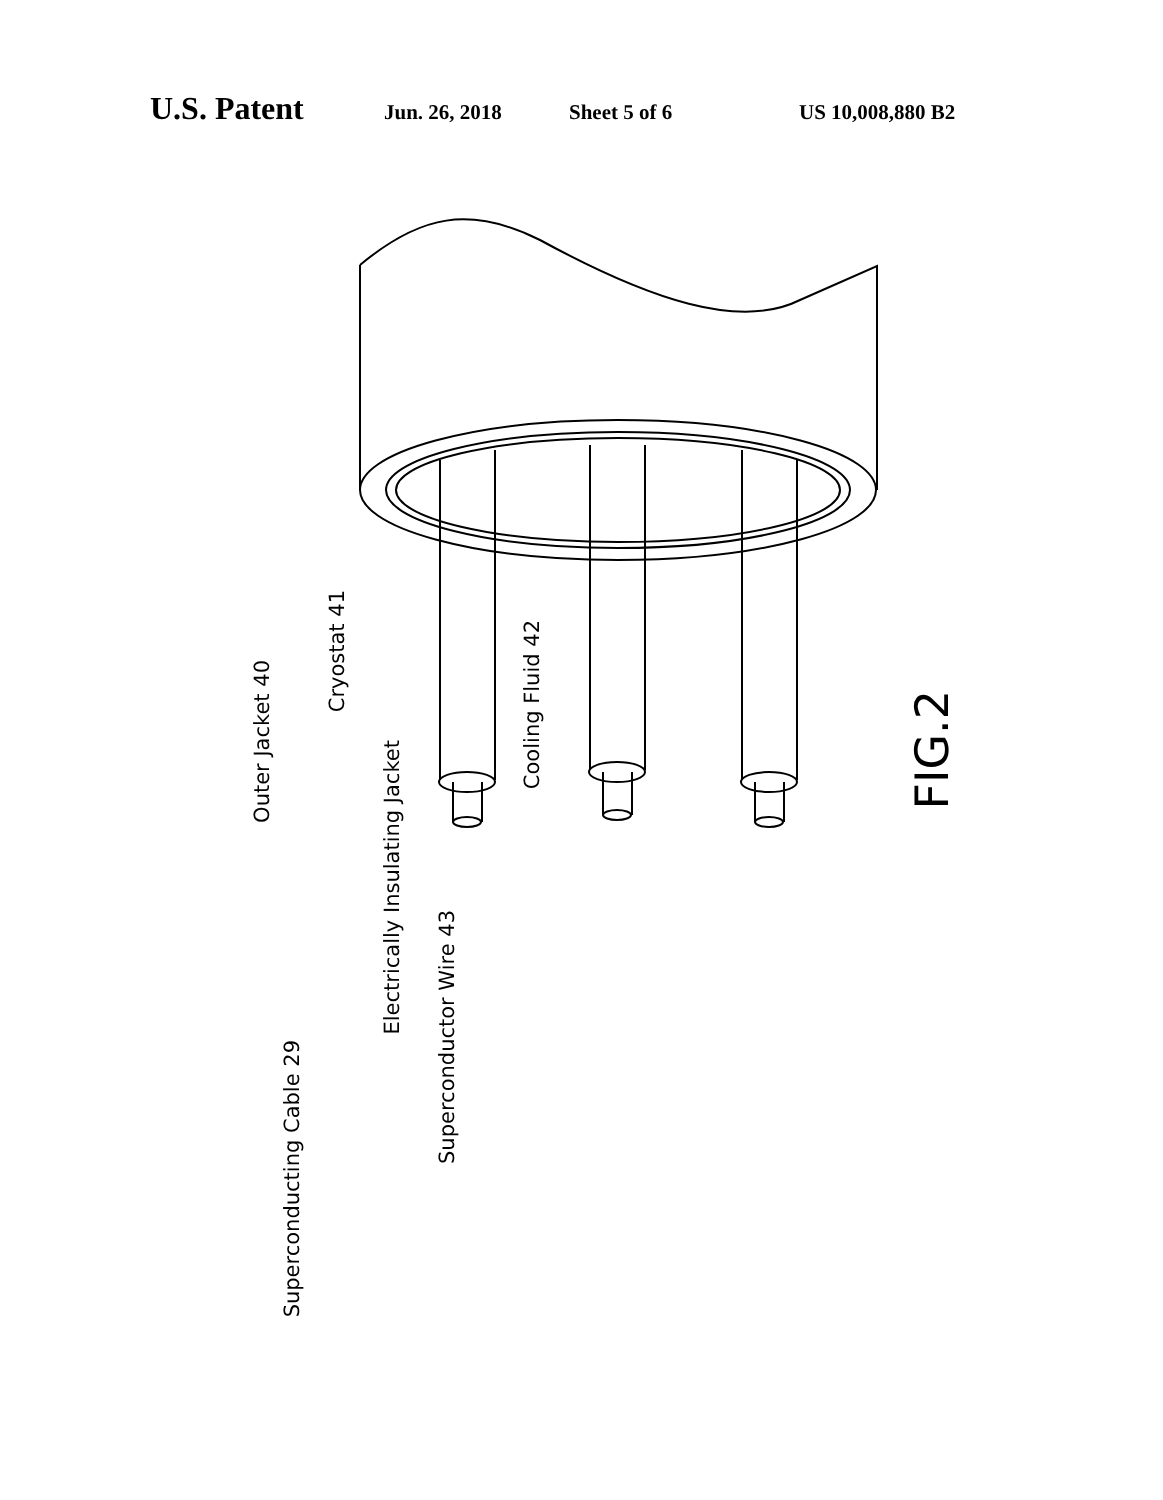U.S. Patent Jun. 26, 2018 Sheet 5 of 6 US 10,008,880 B2
Outer Jacket 40
Cryostat 41
Electrically Insulating Jacket
Superconductor Wire 43
Cooling Fluid 42
Superconducting Cable 29
FIG.2